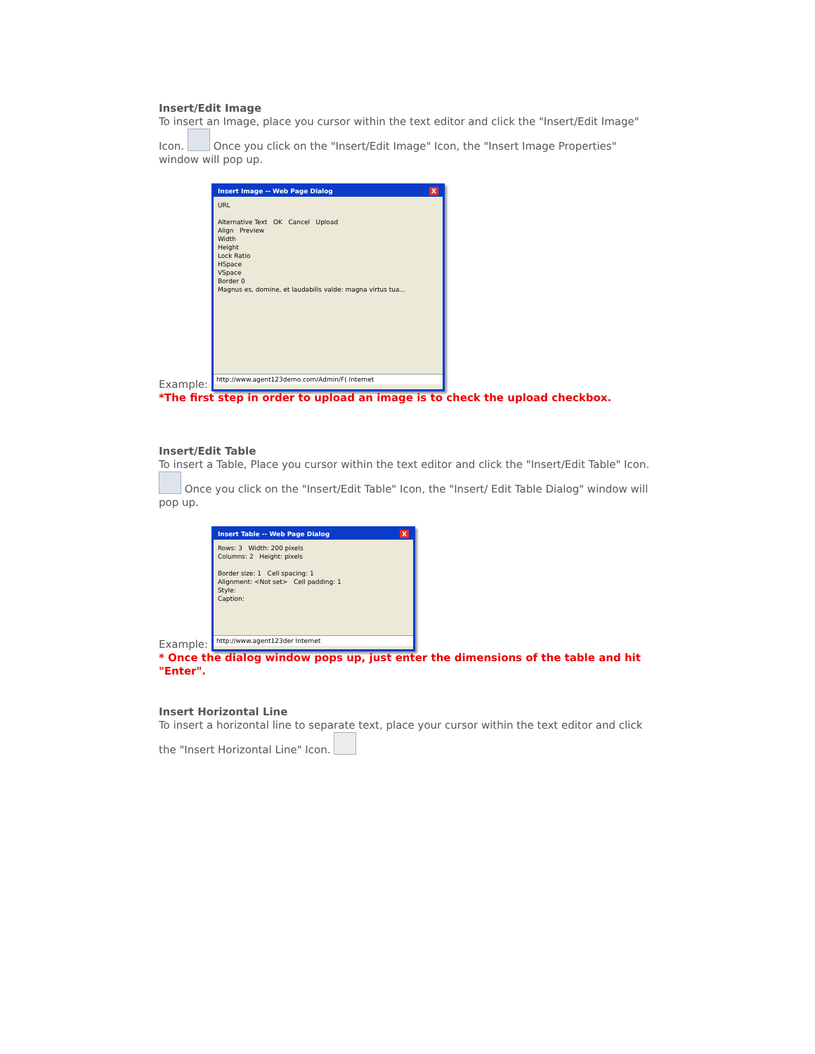Insert/Edit Image
To insert an Image, place you cursor within the text editor and click the "Insert/Edit Image" Icon. Once you click on the "Insert/Edit Image" Icon, the "Insert Image Properties" window will pop up.
Example: Insert Image -- Web Page Dialog X URL
Alternative Text OK Cancel Upload
Align Preview
Width
Height
Lock Ratio
HSpace
VSpace
Border 0
Magnus es, domine, et laudabilis valde: magna virtus tua... http://www.agent123demo.com/Admin/F( Internet
*The first step in order to upload an image is to check the upload checkbox.
Insert/Edit Table
To insert a Table, Place you cursor within the text editor and click the "Insert/Edit Table" Icon. Once you click on the "Insert/Edit Table" Icon, the "Insert/ Edit Table Dialog" window will pop up.
Example: Insert Table -- Web Page Dialog X Rows: 3 Width: 200 pixels
Columns: 2 Height: pixels
Border size: 1 Cell spacing: 1
Alignment: <Not set> Cell padding: 1
Style:
Caption: http://www.agent123der Internet
* Once the dialog window pops up, just enter the dimensions of the table and hit "Enter".
Insert Horizontal Line
To insert a horizontal line to separate text, place your cursor within the text editor and click the "Insert Horizontal Line" Icon.